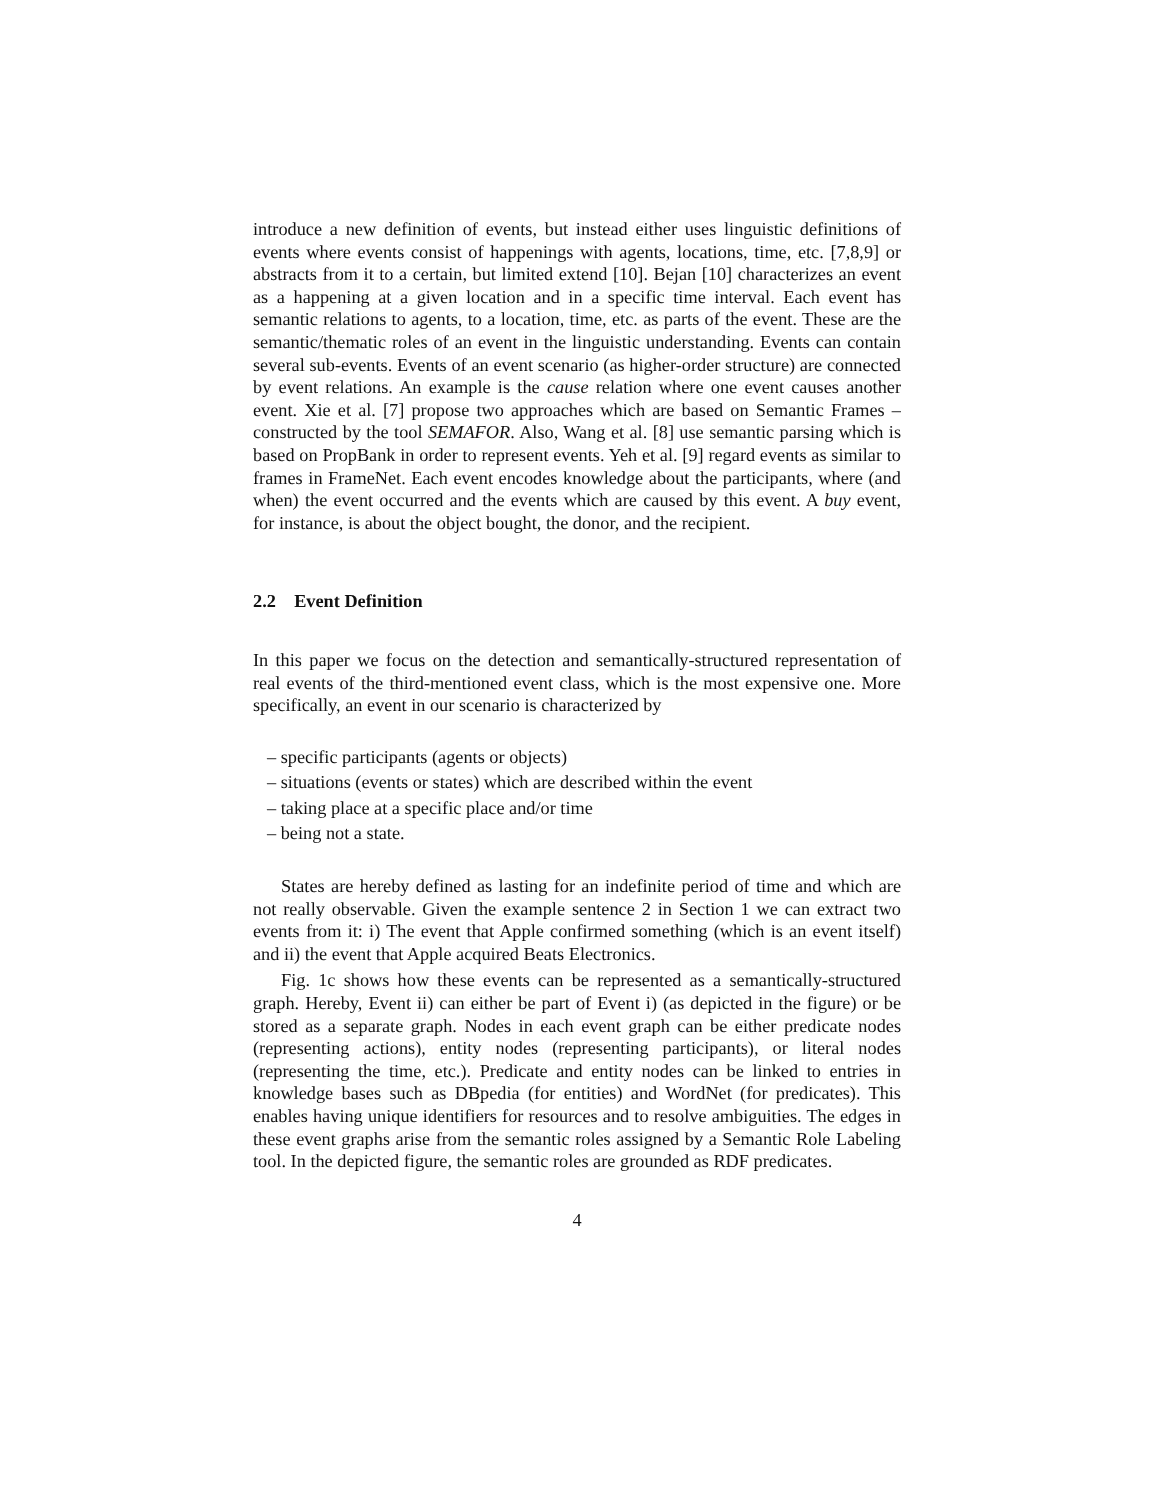introduce a new definition of events, but instead either uses linguistic definitions of events where events consist of happenings with agents, locations, time, etc. [7,8,9] or abstracts from it to a certain, but limited extend [10]. Bejan [10] characterizes an event as a happening at a given location and in a specific time interval. Each event has semantic relations to agents, to a location, time, etc. as parts of the event. These are the semantic/thematic roles of an event in the linguistic understanding. Events can contain several sub-events. Events of an event scenario (as higher-order structure) are connected by event relations. An example is the cause relation where one event causes another event. Xie et al. [7] propose two approaches which are based on Semantic Frames – constructed by the tool SEMAFOR. Also, Wang et al. [8] use semantic parsing which is based on PropBank in order to represent events. Yeh et al. [9] regard events as similar to frames in FrameNet. Each event encodes knowledge about the participants, where (and when) the event occurred and the events which are caused by this event. A buy event, for instance, is about the object bought, the donor, and the recipient.
2.2 Event Definition
In this paper we focus on the detection and semantically-structured representation of real events of the third-mentioned event class, which is the most expensive one. More specifically, an event in our scenario is characterized by
– specific participants (agents or objects)
– situations (events or states) which are described within the event
– taking place at a specific place and/or time
– being not a state.
States are hereby defined as lasting for an indefinite period of time and which are not really observable. Given the example sentence 2 in Section 1 we can extract two events from it: i) The event that Apple confirmed something (which is an event itself) and ii) the event that Apple acquired Beats Electronics.
Fig. 1c shows how these events can be represented as a semantically-structured graph. Hereby, Event ii) can either be part of Event i) (as depicted in the figure) or be stored as a separate graph. Nodes in each event graph can be either predicate nodes (representing actions), entity nodes (representing participants), or literal nodes (representing the time, etc.). Predicate and entity nodes can be linked to entries in knowledge bases such as DBpedia (for entities) and WordNet (for predicates). This enables having unique identifiers for resources and to resolve ambiguities. The edges in these event graphs arise from the semantic roles assigned by a Semantic Role Labeling tool. In the depicted figure, the semantic roles are grounded as RDF predicates.
4